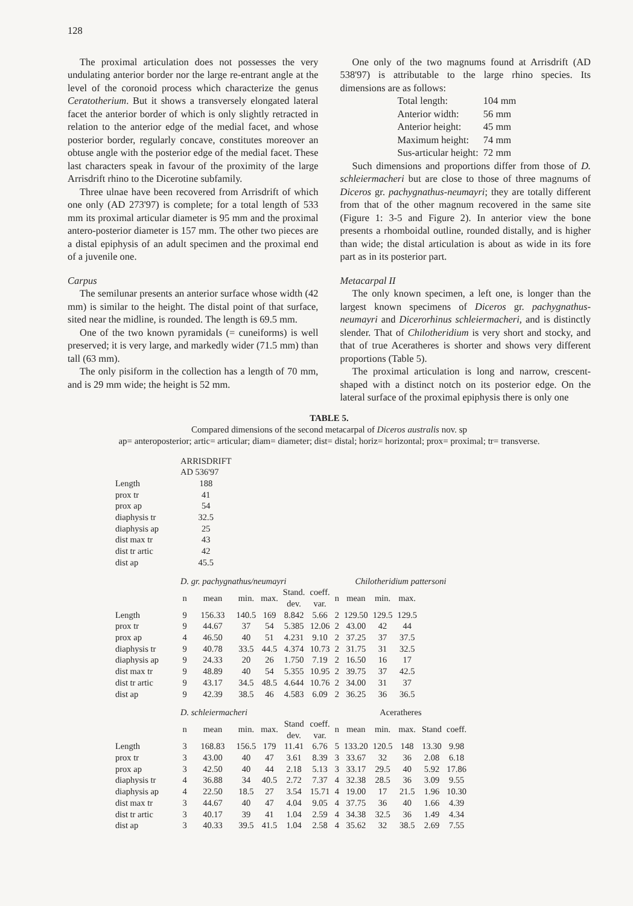128
The proximal articulation does not possesses the very undulating anterior border nor the large re-entrant angle at the level of the coronoid process which characterize the genus Ceratotherium. But it shows a transversely elongated lateral facet the anterior border of which is only slightly retracted in relation to the anterior edge of the medial facet, and whose posterior border, regularly concave, constitutes moreover an obtuse angle with the posterior edge of the medial facet. These last characters speak in favour of the proximity of the large Arrisdrift rhino to the Dicerotine subfamily.
Three ulnae have been recovered from Arrisdrift of which one only (AD 273'97) is complete; for a total length of 533 mm its proximal articular diameter is 95 mm and the proximal antero-posterior diameter is 157 mm. The other two pieces are a distal epiphysis of an adult specimen and the proximal end of a juvenile one.
Carpus
The semilunar presents an anterior surface whose width (42 mm) is similar to the height. The distal point of that surface, sited near the midline, is rounded. The length is 69.5 mm.
One of the two known pyramidals (= cuneiforms) is well preserved; it is very large, and markedly wider (71.5 mm) than tall (63 mm).
The only pisiform in the collection has a length of 70 mm, and is 29 mm wide; the height is 52 mm.
One only of the two magnums found at Arrisdrift (AD 538'97) is attributable to the large rhino species. Its dimensions are as follows:
| Total length: | 104 mm |
| Anterior width: | 56 mm |
| Anterior height: | 45 mm |
| Maximum height: | 74 mm |
| Sus-articular height: | 72 mm |
Such dimensions and proportions differ from those of D. schleiermacheri but are close to those of three magnums of Diceros gr. pachygnathus-neumayri; they are totally different from that of the other magnum recovered in the same site (Figure 1: 3-5 and Figure 2). In anterior view the bone presents a rhomboidal outline, rounded distally, and is higher than wide; the distal articulation is about as wide in its fore part as in its posterior part.
Metacarpal II
The only known specimen, a left one, is longer than the largest known specimens of Diceros gr. pachygnathus-neumayri and Dicerorhinus schleiermacheri, and is distinctly slender. That of Chilotheridium is very short and stocky, and that of true Aceratheres is shorter and shows very different proportions (Table 5).
The proximal articulation is long and narrow, crescent-shaped with a distinct notch on its posterior edge. On the lateral surface of the proximal epiphysis there is only one
TABLE 5.
Compared dimensions of the second metacarpal of Diceros australis nov. sp
ap= anteroposterior; artic= articular; diam= diameter; dist= distal; horiz= horizontal; prox= proximal; tr= transverse.
| | ARRISDRIFT AD 536'97 | | | | | | | | | | | |
| Length | 188 | | | | | | | | | | | |
| prox tr | 41 | | | | | | | | | | | |
| prox ap | 54 | | | | | | | | | | | |
| diaphysis tr | 32.5 | | | | | | | | | | | |
| diaphysis ap | 25 | | | | | | | | | | | |
| dist max tr | 43 | | | | | | | | | | | |
| dist tr artic | 42 | | | | | | | | | | | |
| dist ap | 45.5 | | | | | | | | | | | |
| | D. gr. pachygnathus/neumayri | | | | | | Chilotheridium pattersoni | | | | | |
| | n | mean | min. | max. | Stand. dev. | coeff. var. | n | mean | min. | max. | | |
| Length | 9 | 156.33 | 140.5 | 169 | 8.842 | 5.66 | 2 | 129.50 | 129.5 | 129.5 | | |
| prox tr | 9 | 44.67 | 37 | 54 | 5.385 | 12.06 | 2 | 43.00 | 42 | 44 | | |
| prox ap | 4 | 46.50 | 40 | 51 | 4.231 | 9.10 | 2 | 37.25 | 37 | 37.5 | | |
| diaphysis tr | 9 | 40.78 | 33.5 | 44.5 | 4.374 | 10.73 | 2 | 31.75 | 31 | 32.5 | | |
| diaphysis ap | 9 | 24.33 | 20 | 26 | 1.750 | 7.19 | 2 | 16.50 | 16 | 17 | | |
| dist max tr | 9 | 48.89 | 40 | 54 | 5.355 | 10.95 | 2 | 39.75 | 37 | 42.5 | | |
| dist tr artic | 9 | 43.17 | 34.5 | 48.5 | 4.644 | 10.76 | 2 | 34.00 | 31 | 37 | | |
| dist ap | 9 | 42.39 | 38.5 | 46 | 4.583 | 6.09 | 2 | 36.25 | 36 | 36.5 | | |
| | D. schleiermacheri | | | | | | Aceratheres | | | | | |
| | n | mean | min. | max. | Stand dev. | coeff. var. | n | mean | min. | max. | Stand | coeff. |
| Length | 3 | 168.83 | 156.5 | 179 | 11.41 | 6.76 | 5 | 133.20 | 120.5 | 148 | 13.30 | 9.98 |
| prox tr | 3 | 43.00 | 40 | 47 | 3.61 | 8.39 | 3 | 33.67 | 32 | 36 | 2.08 | 6.18 |
| prox ap | 3 | 42.50 | 40 | 44 | 2.18 | 5.13 | 3 | 33.17 | 29.5 | 40 | 5.92 | 17.86 |
| diaphysis tr | 4 | 36.88 | 34 | 40.5 | 2.72 | 7.37 | 4 | 32.38 | 28.5 | 36 | 3.09 | 9.55 |
| diaphysis ap | 4 | 22.50 | 18.5 | 27 | 3.54 | 15.71 | 4 | 19.00 | 17 | 21.5 | 1.96 | 10.30 |
| dist max tr | 3 | 44.67 | 40 | 47 | 4.04 | 9.05 | 4 | 37.75 | 36 | 40 | 1.66 | 4.39 |
| dist tr artic | 3 | 40.17 | 39 | 41 | 1.04 | 2.59 | 4 | 34.38 | 32.5 | 36 | 1.49 | 4.34 |
| dist ap | 3 | 40.33 | 39.5 | 41.5 | 1.04 | 2.58 | 4 | 35.62 | 32 | 38.5 | 2.69 | 7.55 |